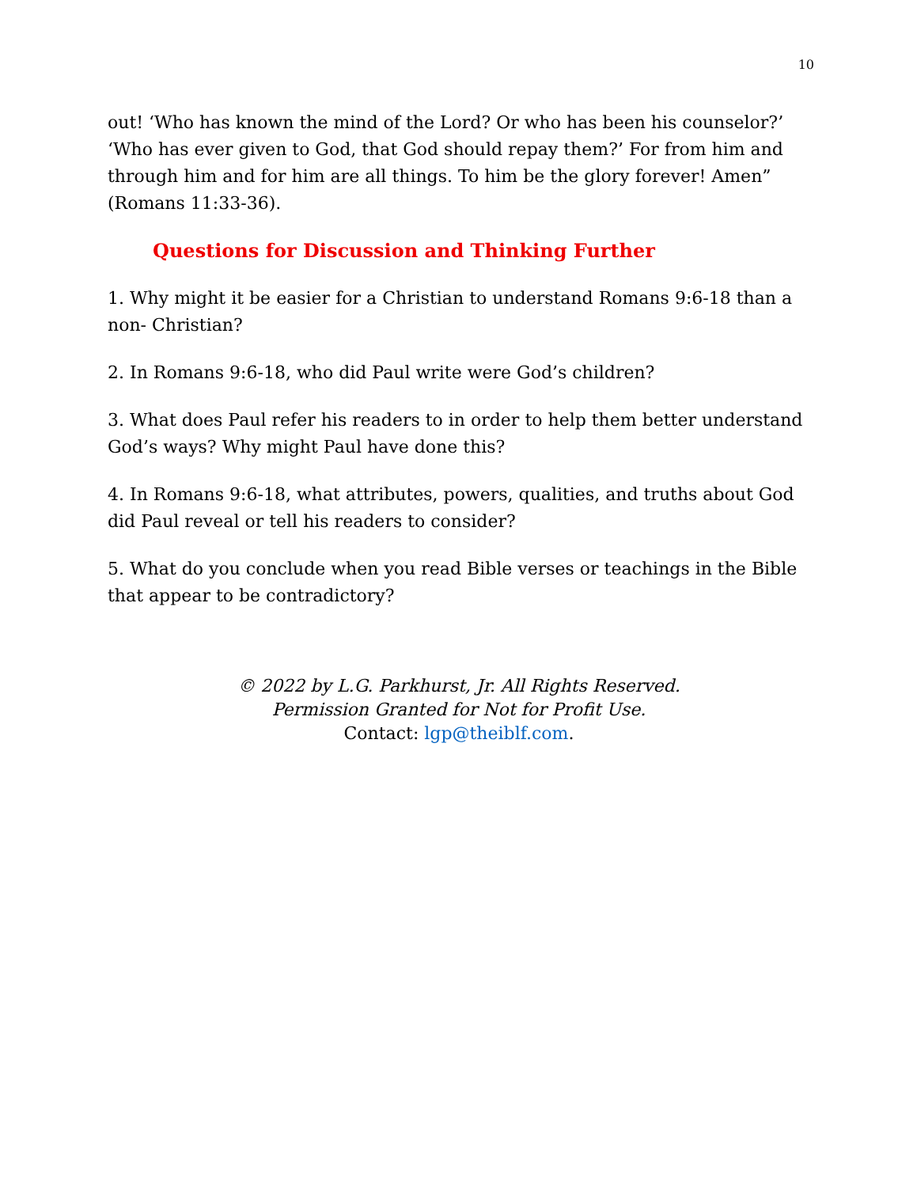10
out! ‘Who has known the mind of the Lord? Or who has been his counselor?’ ‘Who has ever given to God, that God should repay them?’ For from him and through him and for him are all things. To him be the glory forever! Amen” (Romans 11:33-36).
Questions for Discussion and Thinking Further
1. Why might it be easier for a Christian to understand Romans 9:6-18 than a non- Christian?
2. In Romans 9:6-18, who did Paul write were God’s children?
3. What does Paul refer his readers to in order to help them better understand God’s ways? Why might Paul have done this?
4. In Romans 9:6-18, what attributes, powers, qualities, and truths about God did Paul reveal or tell his readers to consider?
5. What do you conclude when you read Bible verses or teachings in the Bible that appear to be contradictory?
© 2022 by L.G. Parkhurst, Jr. All Rights Reserved.
Permission Granted for Not for Profit Use.
Contact: lgp@theiblf.com.